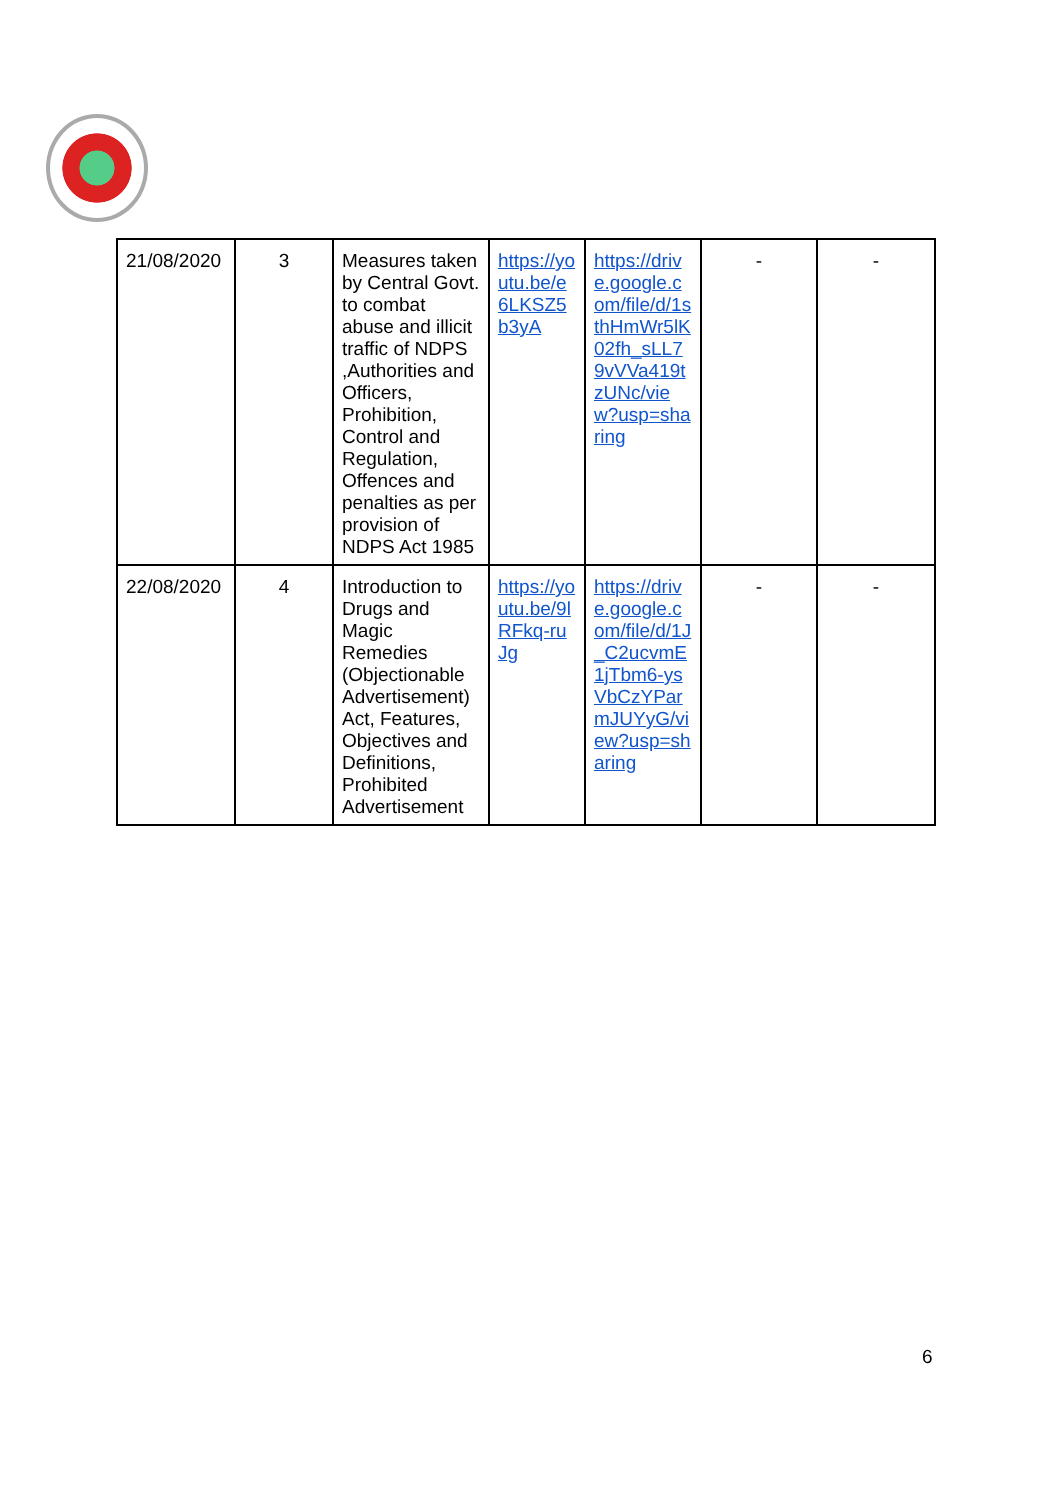| 21/08/2020 | 3 | Measures taken by Central Govt. to combat abuse and illicit traffic of NDPS ,Authorities and Officers, Prohibition, Control and Regulation, Offences and penalties as per provision of NDPS Act 1985 | https://youtu.be/e6LKSZ5b3yA | https://drive.google.com/file/d/1sthHmWr5lK02fh_sLL79vVVa419tzUNc/view?usp=sharing | - | - |
| 22/08/2020 | 4 | Introduction to Drugs and Magic Remedies (Objectionable Advertisement) Act, Features, Objectives and Definitions, Prohibited Advertisement | https://youtu.be/9lRFkq-ruJg | https://drive.google.com/file/d/1J_C2ucvmE1jTbm6-ysVbCzYParmJUYyG/view?usp=sharing | - | - |
6